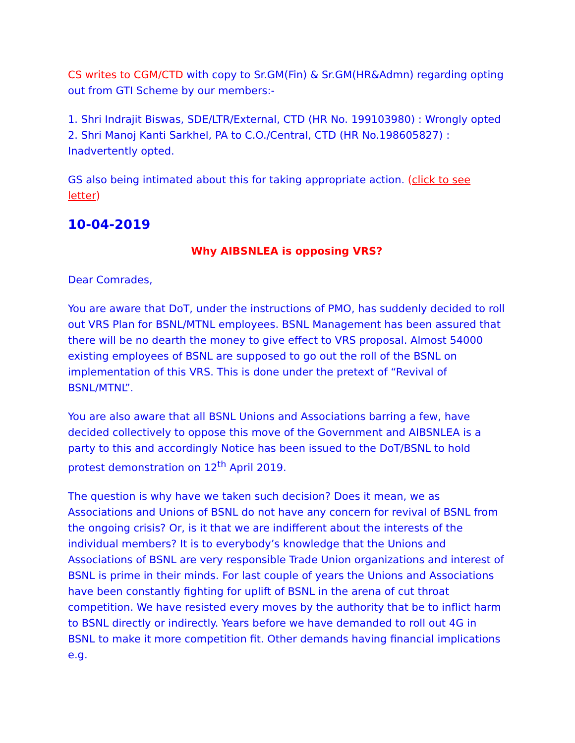CS writes to CGM/CTD with copy to Sr.GM(Fin) & Sr.GM(HR&Admn) regarding opting out from GTI Scheme by our members:-
1. Shri Indrajit Biswas, SDE/LTR/External, CTD (HR No. 199103980) : Wrongly opted
2. Shri Manoj Kanti Sarkhel, PA to C.O./Central, CTD (HR No.198605827) : Inadvertently opted.
GS also being intimated about this for taking appropriate action. (click to see letter)
10-04-2019
Why AIBSNLEA is opposing VRS?
Dear Comrades,
You are aware that DoT, under the instructions of PMO, has suddenly decided to roll out VRS Plan for BSNL/MTNL employees. BSNL Management has been assured that there will be no dearth the money to give effect to VRS proposal. Almost 54000 existing employees of BSNL are supposed to go out the roll of the BSNL on implementation of this VRS. This is done under the pretext of “Revival of BSNL/MTNL”.
You are also aware that all BSNL Unions and Associations barring a few, have decided collectively to oppose this move of the Government and AIBSNLEA is a party to this and accordingly Notice has been issued to the DoT/BSNL to hold protest demonstration on 12<sup>th</sup> April 2019.
The question is why have we taken such decision? Does it mean, we as Associations and Unions of BSNL do not have any concern for revival of BSNL from the ongoing crisis? Or, is it that we are indifferent about the interests of the individual members? It is to everybody’s knowledge that the Unions and Associations of BSNL are very responsible Trade Union organizations and interest of BSNL is prime in their minds. For last couple of years the Unions and Associations have been constantly fighting for uplift of BSNL in the arena of cut throat competition. We have resisted every moves by the authority that be to inflict harm to BSNL directly or indirectly. Years before we have demanded to roll out 4G in BSNL to make it more competition fit. Other demands having financial implications e.g.